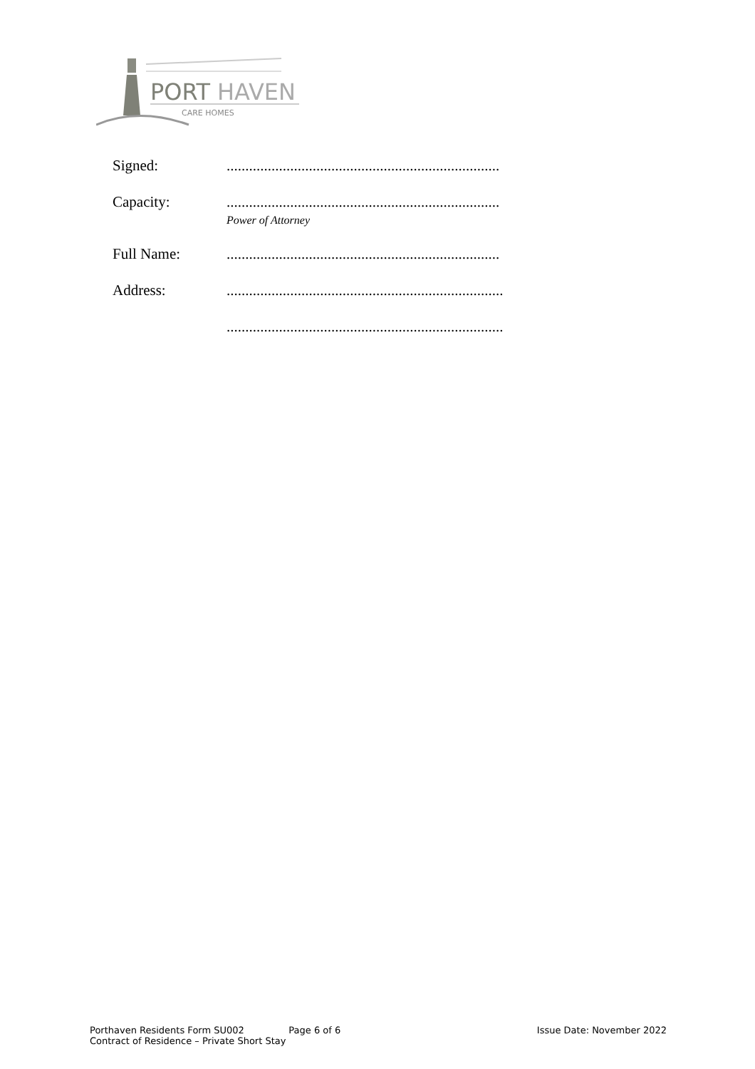PORT
HAVEN
CARE HOMES
Signed: .........................................................................
Capacity: .........................................................................
Power of Attorney
Full Name: .........................................................................
Address: ..........................................................................
..........................................................................
Porthaven Residents Form SU002
Contract of Residence – Private Short Stay
Page 6 of 6 Issue Date: November 2022